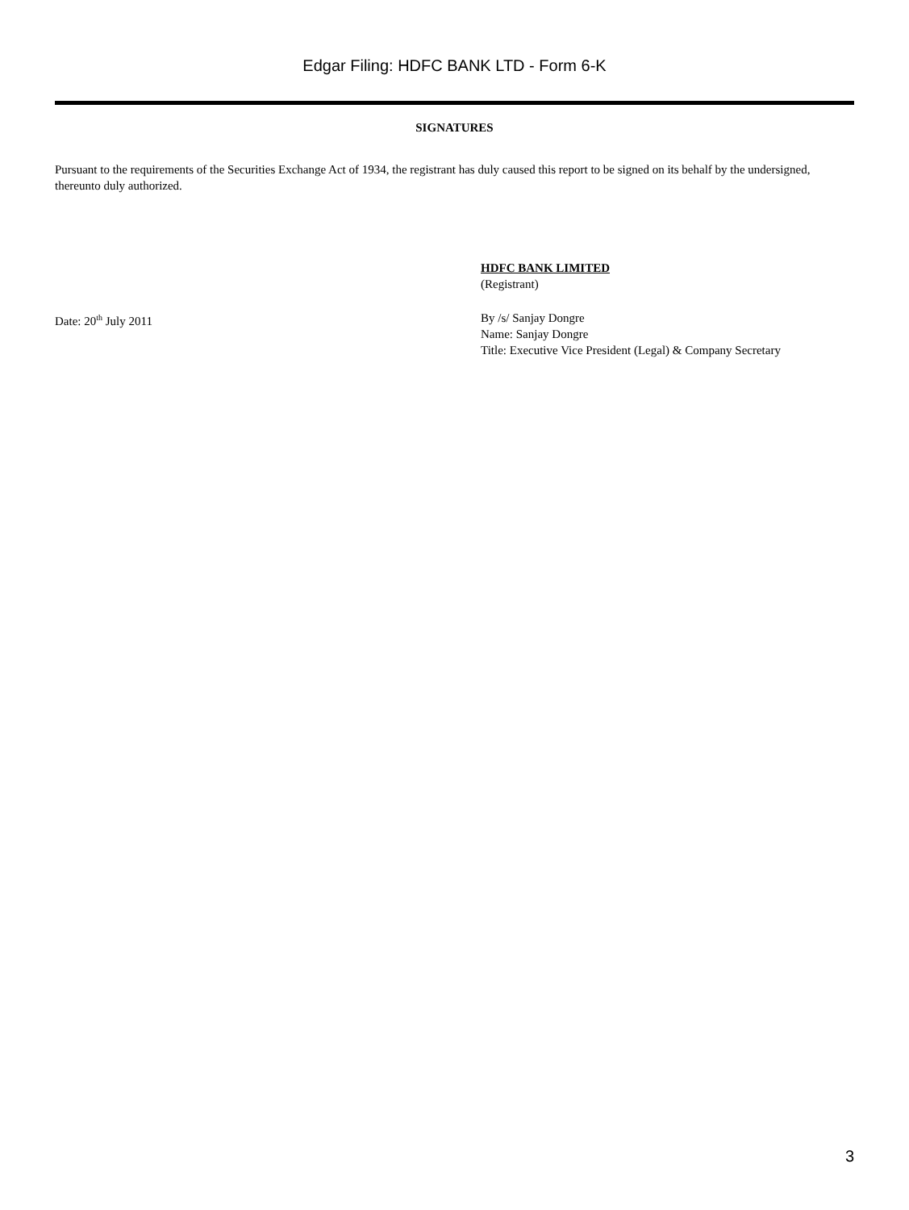Edgar Filing: HDFC BANK LTD - Form 6-K
SIGNATURES
Pursuant to the requirements of the Securities Exchange Act of 1934, the registrant has duly caused this report to be signed on its behalf by the undersigned, thereunto duly authorized.
HDFC BANK LIMITED
(Registrant)
Date: 20<sup>th</sup> July 2011 By /s/ Sanjay Dongre
Name: Sanjay Dongre
Title: Executive Vice President (Legal) & Company Secretary
3